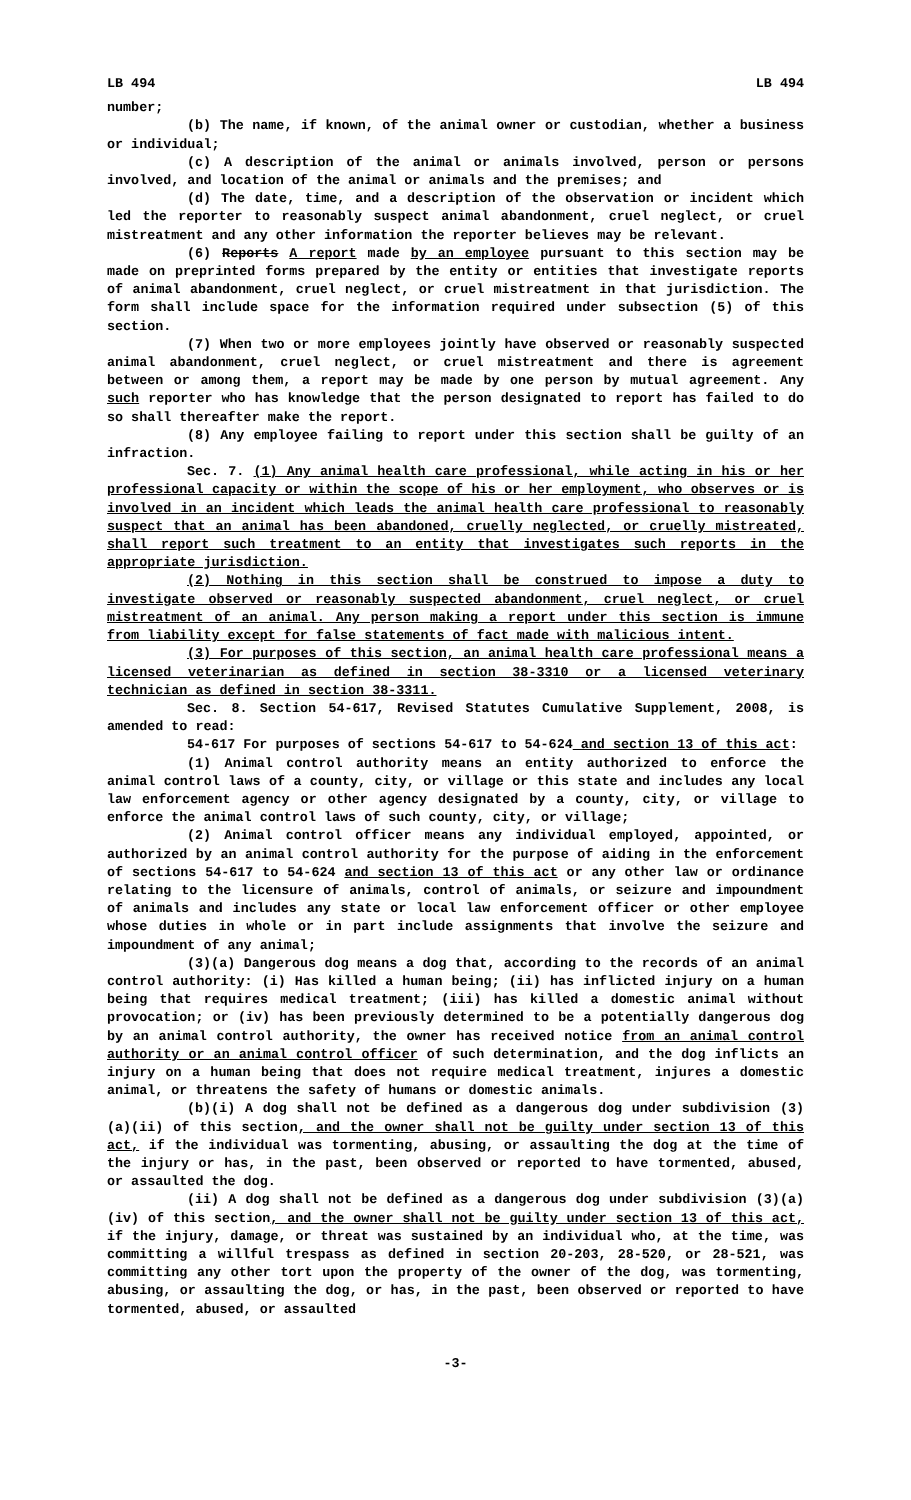LB 494 LB 494
number;
(b) The name, if known, of the animal owner or custodian, whether a business or individual;
(c) A description of the animal or animals involved, person or persons involved, and location of the animal or animals and the premises; and
(d) The date, time, and a description of the observation or incident which led the reporter to reasonably suspect animal abandonment, cruel neglect, or cruel mistreatment and any other information the reporter believes may be relevant.
(6) Reports A report made by an employee pursuant to this section may be made on preprinted forms prepared by the entity or entities that investigate reports of animal abandonment, cruel neglect, or cruel mistreatment in that jurisdiction. The form shall include space for the information required under subsection (5) of this section.
(7) When two or more employees jointly have observed or reasonably suspected animal abandonment, cruel neglect, or cruel mistreatment and there is agreement between or among them, a report may be made by one person by mutual agreement. Any such reporter who has knowledge that the person designated to report has failed to do so shall thereafter make the report.
(8) Any employee failing to report under this section shall be guilty of an infraction.
Sec. 7. (1) Any animal health care professional, while acting in his or her professional capacity or within the scope of his or her employment, who observes or is involved in an incident which leads the animal health care professional to reasonably suspect that an animal has been abandoned, cruelly neglected, or cruelly mistreated, shall report such treatment to an entity that investigates such reports in the appropriate jurisdiction.
(2) Nothing in this section shall be construed to impose a duty to investigate observed or reasonably suspected abandonment, cruel neglect, or cruel mistreatment of an animal. Any person making a report under this section is immune from liability except for false statements of fact made with malicious intent.
(3) For purposes of this section, an animal health care professional means a licensed veterinarian as defined in section 38-3310 or a licensed veterinary technician as defined in section 38-3311.
Sec. 8. Section 54-617, Revised Statutes Cumulative Supplement, 2008, is amended to read:
54-617 For purposes of sections 54-617 to 54-624 and section 13 of this act:
(1) Animal control authority means an entity authorized to enforce the animal control laws of a county, city, or village or this state and includes any local law enforcement agency or other agency designated by a county, city, or village to enforce the animal control laws of such county, city, or village;
(2) Animal control officer means any individual employed, appointed, or authorized by an animal control authority for the purpose of aiding in the enforcement of sections 54-617 to 54-624 and section 13 of this act or any other law or ordinance relating to the licensure of animals, control of animals, or seizure and impoundment of animals and includes any state or local law enforcement officer or other employee whose duties in whole or in part include assignments that involve the seizure and impoundment of any animal;
(3)(a) Dangerous dog means a dog that, according to the records of an animal control authority: (i) Has killed a human being; (ii) has inflicted injury on a human being that requires medical treatment; (iii) has killed a domestic animal without provocation; or (iv) has been previously determined to be a potentially dangerous dog by an animal control authority, the owner has received notice from an animal control authority or an animal control officer of such determination, and the dog inflicts an injury on a human being that does not require medical treatment, injures a domestic animal, or threatens the safety of humans or domestic animals.
(b)(i) A dog shall not be defined as a dangerous dog under subdivision (3)(a)(ii) of this section, and the owner shall not be guilty under section 13 of this act, if the individual was tormenting, abusing, or assaulting the dog at the time of the injury or has, in the past, been observed or reported to have tormented, abused, or assaulted the dog.
(ii) A dog shall not be defined as a dangerous dog under subdivision (3)(a)(iv) of this section, and the owner shall not be guilty under section 13 of this act, if the injury, damage, or threat was sustained by an individual who, at the time, was committing a willful trespass as defined in section 20-203, 28-520, or 28-521, was committing any other tort upon the property of the owner of the dog, was tormenting, abusing, or assaulting the dog, or has, in the past, been observed or reported to have tormented, abused, or assaulted
-3-